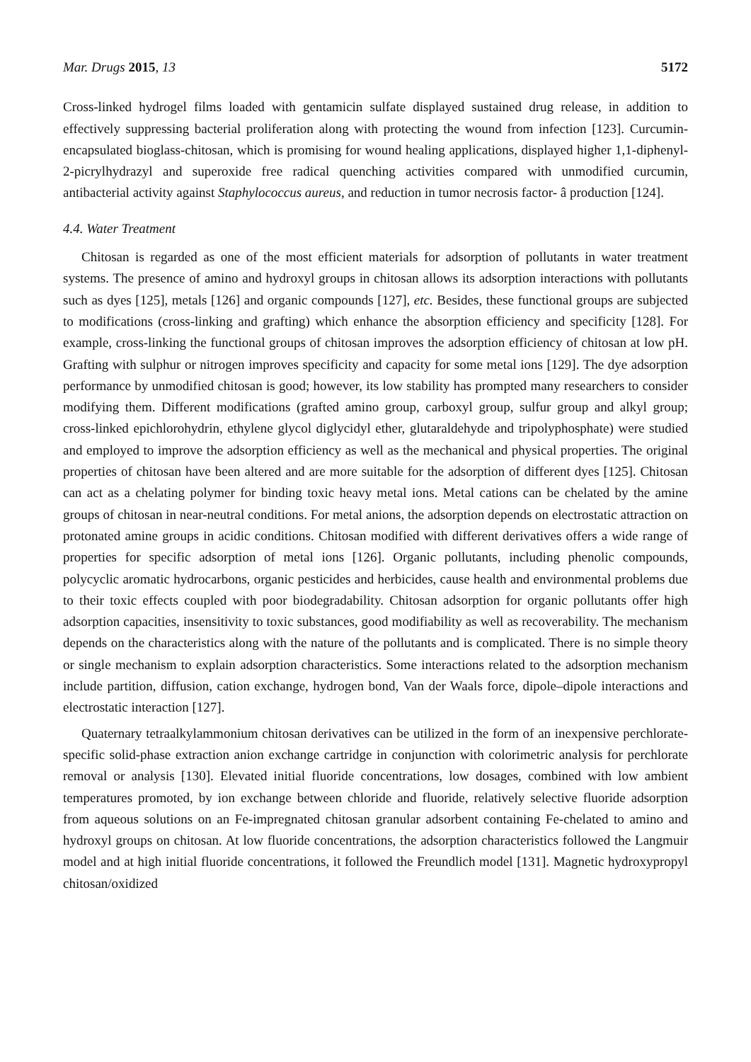Mar. Drugs 2015, 13 5172
Cross-linked hydrogel films loaded with gentamicin sulfate displayed sustained drug release, in addition to effectively suppressing bacterial proliferation along with protecting the wound from infection [123]. Curcumin-encapsulated bioglass-chitosan, which is promising for wound healing applications, displayed higher 1,1-diphenyl-2-picrylhydrazyl and superoxide free radical quenching activities compared with unmodified curcumin, antibacterial activity against Staphylococcus aureus, and reduction in tumor necrosis factor- â production [124].
4.4. Water Treatment
Chitosan is regarded as one of the most efficient materials for adsorption of pollutants in water treatment systems. The presence of amino and hydroxyl groups in chitosan allows its adsorption interactions with pollutants such as dyes [125], metals [126] and organic compounds [127], etc. Besides, these functional groups are subjected to modifications (cross-linking and grafting) which enhance the absorption efficiency and specificity [128]. For example, cross-linking the functional groups of chitosan improves the adsorption efficiency of chitosan at low pH. Grafting with sulphur or nitrogen improves specificity and capacity for some metal ions [129]. The dye adsorption performance by unmodified chitosan is good; however, its low stability has prompted many researchers to consider modifying them. Different modifications (grafted amino group, carboxyl group, sulfur group and alkyl group; cross-linked epichlorohydrin, ethylene glycol diglycidyl ether, glutaraldehyde and tripolyphosphate) were studied and employed to improve the adsorption efficiency as well as the mechanical and physical properties. The original properties of chitosan have been altered and are more suitable for the adsorption of different dyes [125]. Chitosan can act as a chelating polymer for binding toxic heavy metal ions. Metal cations can be chelated by the amine groups of chitosan in near-neutral conditions. For metal anions, the adsorption depends on electrostatic attraction on protonated amine groups in acidic conditions. Chitosan modified with different derivatives offers a wide range of properties for specific adsorption of metal ions [126]. Organic pollutants, including phenolic compounds, polycyclic aromatic hydrocarbons, organic pesticides and herbicides, cause health and environmental problems due to their toxic effects coupled with poor biodegradability. Chitosan adsorption for organic pollutants offer high adsorption capacities, insensitivity to toxic substances, good modifiability as well as recoverability. The mechanism depends on the characteristics along with the nature of the pollutants and is complicated. There is no simple theory or single mechanism to explain adsorption characteristics. Some interactions related to the adsorption mechanism include partition, diffusion, cation exchange, hydrogen bond, Van der Waals force, dipole–dipole interactions and electrostatic interaction [127].
Quaternary tetraalkylammonium chitosan derivatives can be utilized in the form of an inexpensive perchlorate-specific solid-phase extraction anion exchange cartridge in conjunction with colorimetric analysis for perchlorate removal or analysis [130]. Elevated initial fluoride concentrations, low dosages, combined with low ambient temperatures promoted, by ion exchange between chloride and fluoride, relatively selective fluoride adsorption from aqueous solutions on an Fe-impregnated chitosan granular adsorbent containing Fe-chelated to amino and hydroxyl groups on chitosan. At low fluoride concentrations, the adsorption characteristics followed the Langmuir model and at high initial fluoride concentrations, it followed the Freundlich model [131]. Magnetic hydroxypropyl chitosan/oxidized